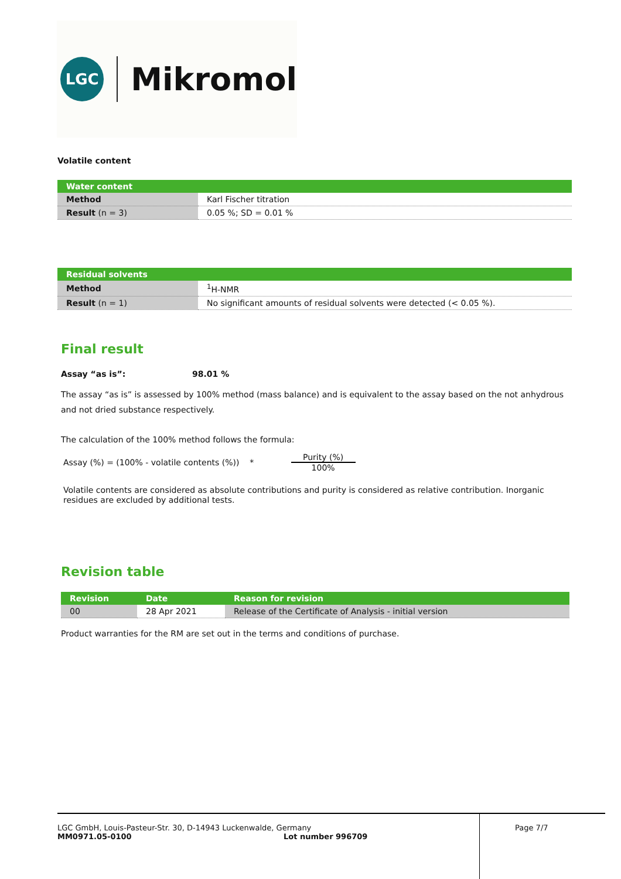LGC
Mikromol
Volatile content
| Water content | |
| --- | --- |
| Method | Karl Fischer titration |
| Result (n = 3) | 0.05 %; SD = 0.01 % |
| Residual solvents | |
| --- | --- |
| Method | <sup>1</sup>H-NMR |
| Result (n = 1) | No significant amounts of residual solvents were detected (< 0.05 %). |
Final result
Assay “as is”: 98.01 %
The assay “as is” is assessed by 100% method (mass balance) and is equivalent to the assay based on the not anhydrous and not dried substance respectively.
The calculation of the 100% method follows the formula:
Assay (%) = (100% - volatile contents (%)) *
Purity (%)
100%
Volatile contents are considered as absolute contributions and purity is considered as relative contribution. Inorganic residues are excluded by additional tests.
Revision table
| Revision | Date | Reason for revision |
| --- | --- | --- |
| 00 | 28 Apr 2021 | Release of the Certificate of Analysis - initial version |
Product warranties for the RM are set out in the terms and conditions of purchase.
LGC GmbH, Louis-Pasteur-Str. 30, D-14943 Luckenwalde, Germany
MM0971.05-0100 Lot number 996709
Page 7/7